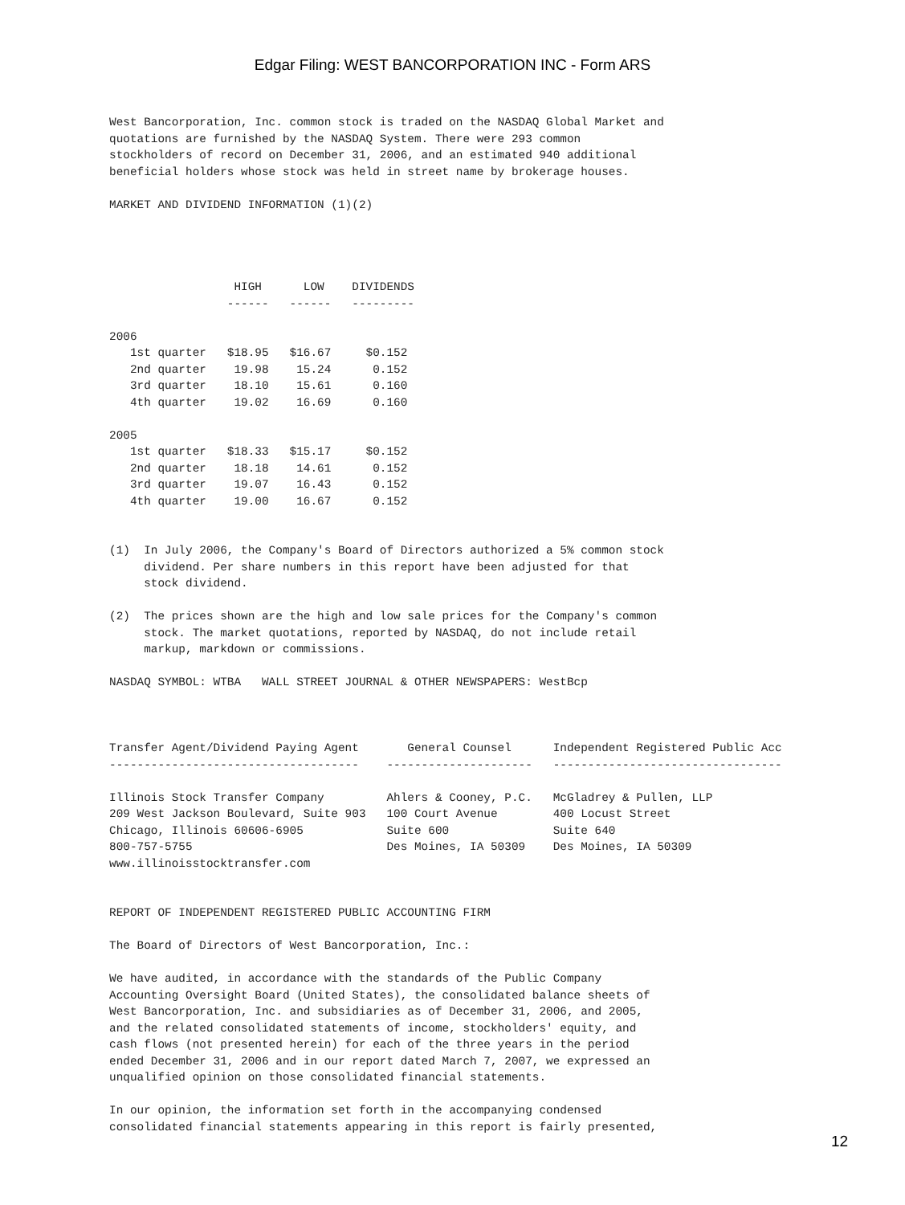Edgar Filing: WEST BANCORPORATION INC - Form ARS
West Bancorporation, Inc. common stock is traded on the NASDAQ Global Market and
quotations are furnished by the NASDAQ System. There were 293 common
stockholders of record on December 31, 2006, and an estimated 940 additional
beneficial holders whose stock was held in street name by brokerage houses.

MARKET AND DIVIDEND INFORMATION (1)(2)




                  HIGH      LOW    DIVIDENDS
                 ------   ------   ---------

2006
   1st quarter   $18.95   $16.67     $0.152
   2nd quarter    19.98    15.24      0.152
   3rd quarter    18.10    15.61      0.160
   4th quarter    19.02    16.69      0.160

2005
   1st quarter   $18.33   $15.17     $0.152
   2nd quarter    18.18    14.61      0.152
   3rd quarter    19.07    16.43      0.152
   4th quarter    19.00    16.67      0.152


(1)  In July 2006, the Company's Board of Directors authorized a 5% common stock
     dividend. Per share numbers in this report have been adjusted for that
     stock dividend.

(2)  The prices shown are the high and low sale prices for the Company's common
     stock. The market quotations, reported by NASDAQ, do not include retail
     markup, markdown or commissions.

NASDAQ SYMBOL: WTBA   WALL STREET JOURNAL & OTHER NEWSPAPERS: WestBcp



Transfer Agent/Dividend Paying Agent       General Counsel      Independent Registered Public Acc
------------------------------------    ---------------------   ---------------------------------

Illinois Stock Transfer Company         Ahlers & Cooney, P.C.   McGladrey & Pullen, LLP
209 West Jackson Boulevard, Suite 903   100 Court Avenue        400 Locust Street
Chicago, Illinois 60606-6905            Suite 600               Suite 640
800-757-5755                            Des Moines, IA 50309    Des Moines, IA 50309
www.illinoisstocktransfer.com


REPORT OF INDEPENDENT REGISTERED PUBLIC ACCOUNTING FIRM

The Board of Directors of West Bancorporation, Inc.:

We have audited, in accordance with the standards of the Public Company
Accounting Oversight Board (United States), the consolidated balance sheets of
West Bancorporation, Inc. and subsidiaries as of December 31, 2006, and 2005,
and the related consolidated statements of income, stockholders' equity, and
cash flows (not presented herein) for each of the three years in the period
ended December 31, 2006 and in our report dated March 7, 2007, we expressed an
unqualified opinion on those consolidated financial statements.

In our opinion, the information set forth in the accompanying condensed
consolidated financial statements appearing in this report is fairly presented,
12